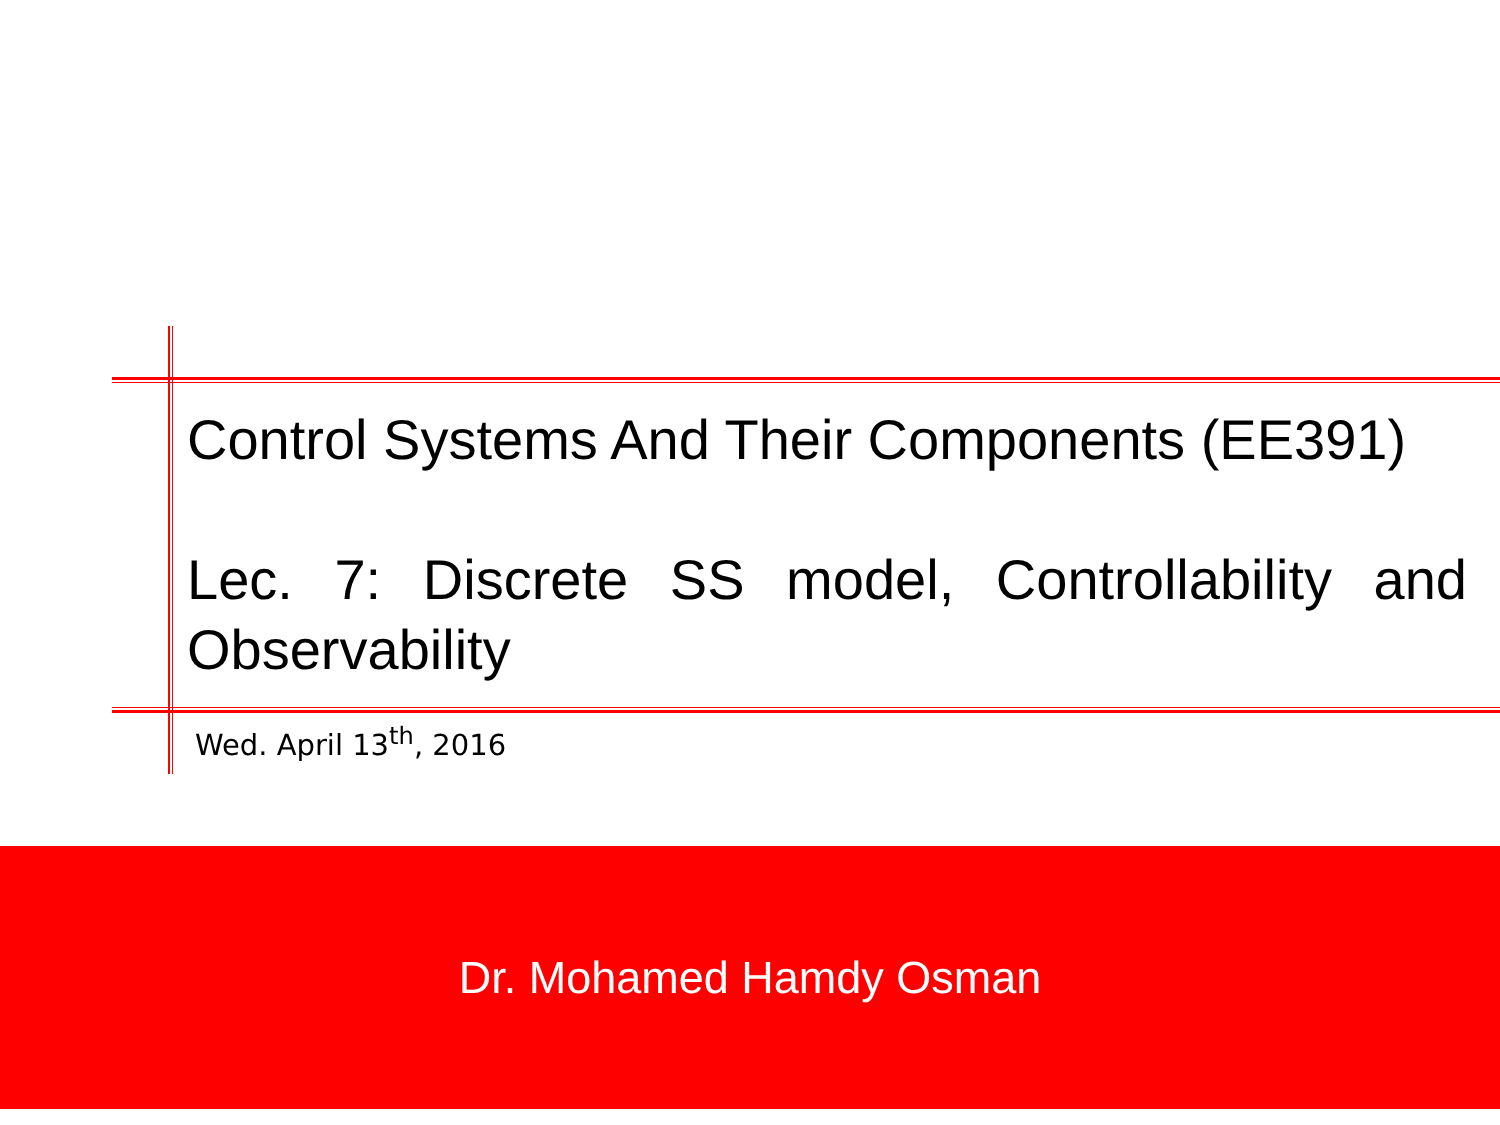Control Systems And Their Components (EE391)
Lec. 7: Discrete SS model, Controllability and Observability
Wed. April 13<sup>th</sup>, 2016
Dr. Mohamed Hamdy Osman